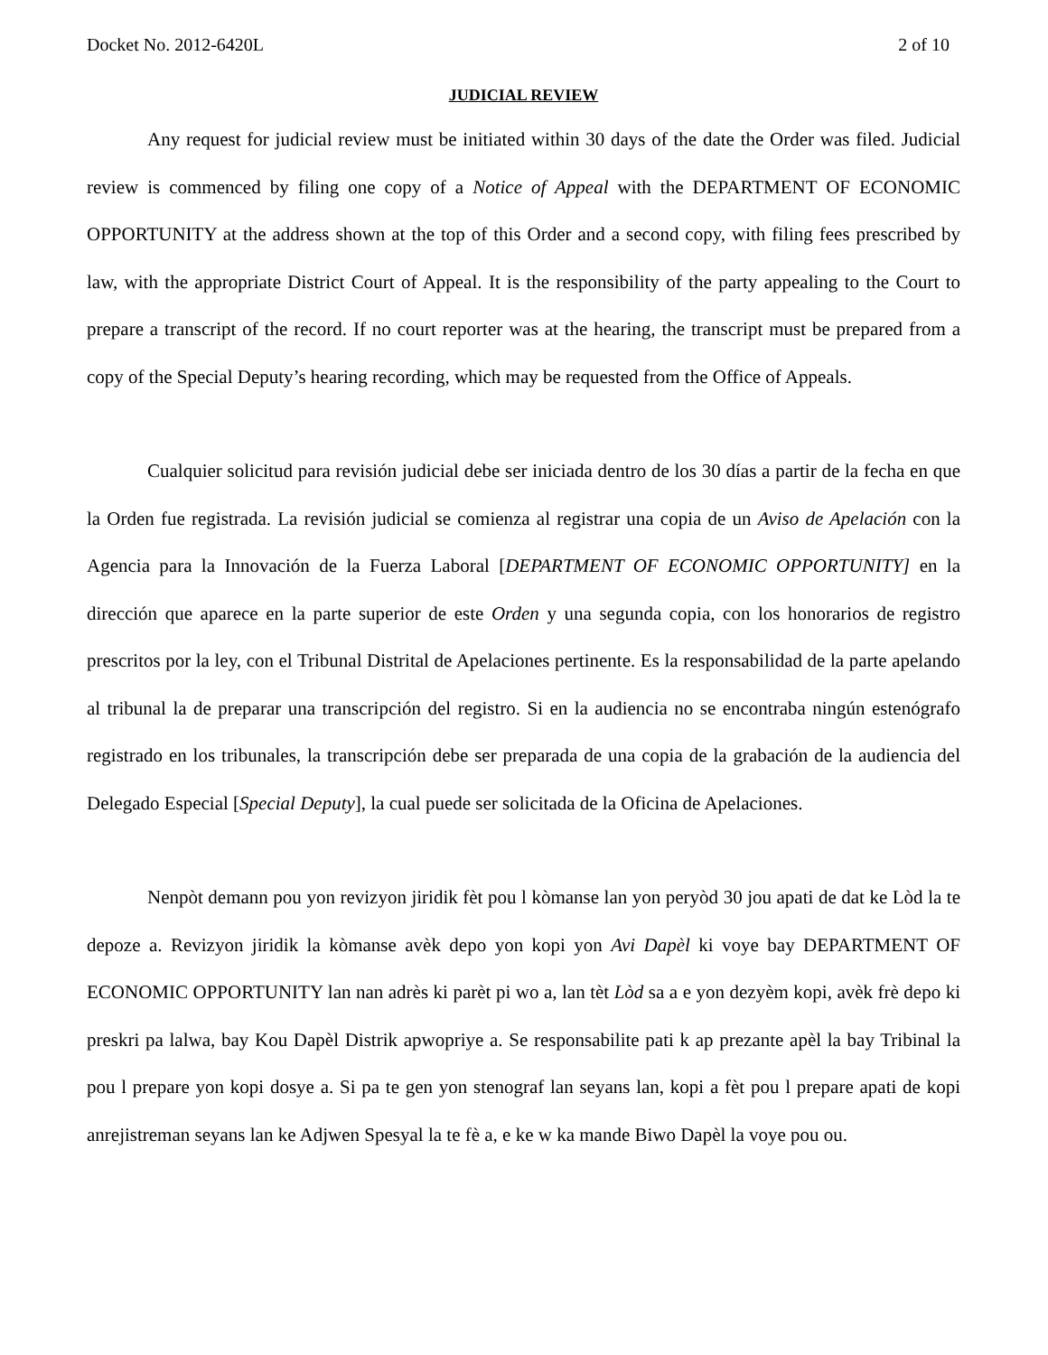Docket No. 2012-6420L 2 of 10
JUDICIAL REVIEW
Any request for judicial review must be initiated within 30 days of the date the Order was filed. Judicial review is commenced by filing one copy of a Notice of Appeal with the DEPARTMENT OF ECONOMIC OPPORTUNITY at the address shown at the top of this Order and a second copy, with filing fees prescribed by law, with the appropriate District Court of Appeal. It is the responsibility of the party appealing to the Court to prepare a transcript of the record. If no court reporter was at the hearing, the transcript must be prepared from a copy of the Special Deputy’s hearing recording, which may be requested from the Office of Appeals.
Cualquier solicitud para revisión judicial debe ser iniciada dentro de los 30 días a partir de la fecha en que la Orden fue registrada. La revisión judicial se comienza al registrar una copia de un Aviso de Apelación con la Agencia para la Innovación de la Fuerza Laboral [DEPARTMENT OF ECONOMIC OPPORTUNITY] en la dirección que aparece en la parte superior de este Orden y una segunda copia, con los honorarios de registro prescritos por la ley, con el Tribunal Distrital de Apelaciones pertinente. Es la responsabilidad de la parte apelando al tribunal la de preparar una transcripción del registro. Si en la audiencia no se encontraba ningún estenógrafo registrado en los tribunales, la transcripción debe ser preparada de una copia de la grabación de la audiencia del Delegado Especial [Special Deputy], la cual puede ser solicitada de la Oficina de Apelaciones.
Nenpòt demann pou yon revizyon jiridik fèt pou l kòmanse lan yon peryòd 30 jou apati de dat ke Lòd la te depoze a. Revizyon jiridik la kòmanse avèk depo yon kopi yon Avi Dapèl ki voye bay DEPARTMENT OF ECONOMIC OPPORTUNITY lan nan adrès ki parèt pi wo a, lan tèt Lòd sa a e yon dezyèm kopi, avèk frè depo ki preskri pa lalwa, bay Kou Dapèl Distrik apwopriye a. Se responsabilite pati k ap prezante apèl la bay Tribinal la pou l prepare yon kopi dosye a. Si pa te gen yon stenograf lan seyans lan, kopi a fèt pou l prepare apati de kopi anrejistreman seyans lan ke Adjwen Spesyal la te fè a, e ke w ka mande Biwo Dapèl la voye pou ou.